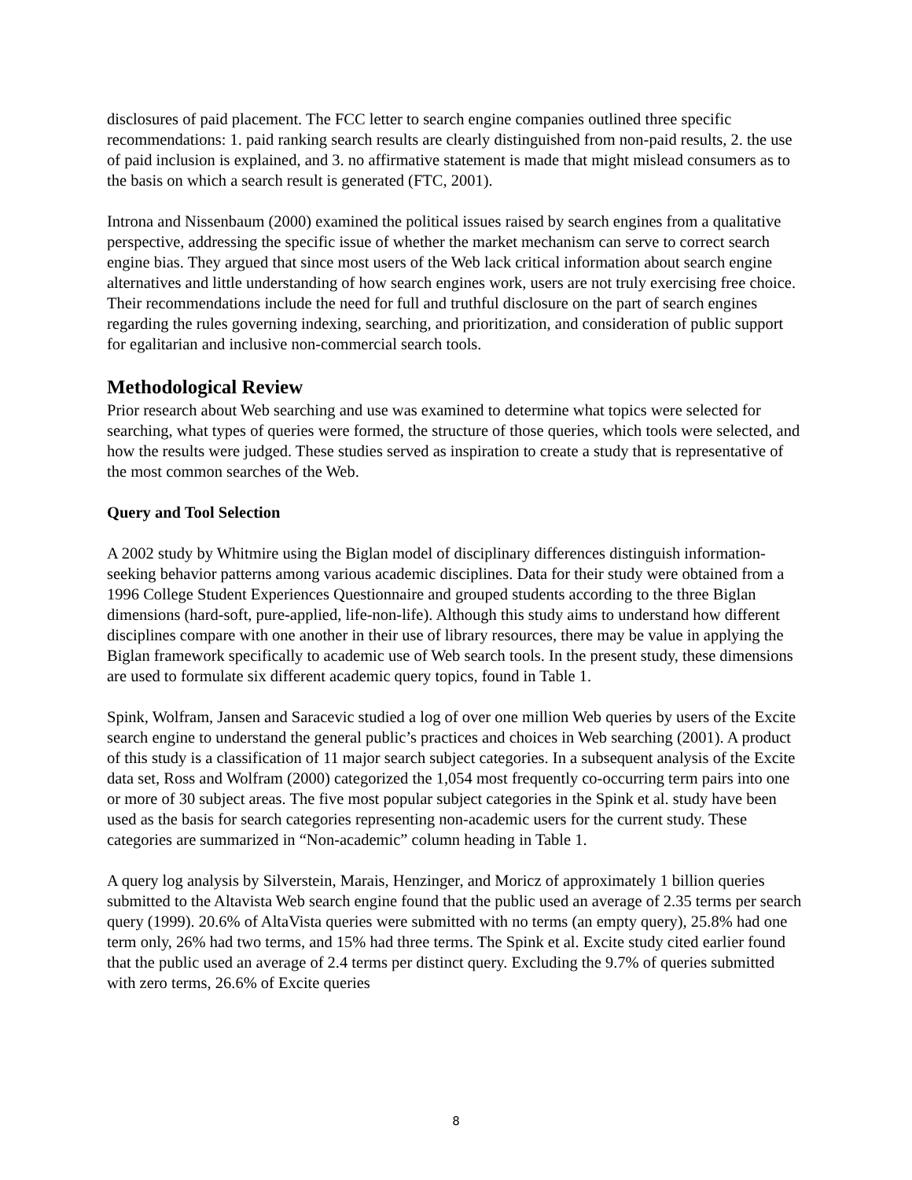disclosures of paid placement. The FCC letter to search engine companies outlined three specific recommendations: 1. paid ranking search results are clearly distinguished from non-paid results, 2. the use of paid inclusion is explained, and 3. no affirmative statement is made that might mislead consumers as to the basis on which a search result is generated (FTC, 2001).
Introna and Nissenbaum (2000) examined the political issues raised by search engines from a qualitative perspective, addressing the specific issue of whether the market mechanism can serve to correct search engine bias. They argued that since most users of the Web lack critical information about search engine alternatives and little understanding of how search engines work, users are not truly exercising free choice. Their recommendations include the need for full and truthful disclosure on the part of search engines regarding the rules governing indexing, searching, and prioritization, and consideration of public support for egalitarian and inclusive non-commercial search tools.
Methodological Review
Prior research about Web searching and use was examined to determine what topics were selected for searching, what types of queries were formed, the structure of those queries, which tools were selected, and how the results were judged. These studies served as inspiration to create a study that is representative of the most common searches of the Web.
Query and Tool Selection
A 2002 study by Whitmire using the Biglan model of disciplinary differences distinguish information-seeking behavior patterns among various academic disciplines. Data for their study were obtained from a 1996 College Student Experiences Questionnaire and grouped students according to the three Biglan dimensions (hard-soft, pure-applied, life-non-life). Although this study aims to understand how different disciplines compare with one another in their use of library resources, there may be value in applying the Biglan framework specifically to academic use of Web search tools. In the present study, these dimensions are used to formulate six different academic query topics, found in Table 1.
Spink, Wolfram, Jansen and Saracevic studied a log of over one million Web queries by users of the Excite search engine to understand the general public’s practices and choices in Web searching (2001). A product of this study is a classification of 11 major search subject categories. In a subsequent analysis of the Excite data set, Ross and Wolfram (2000) categorized the 1,054 most frequently co-occurring term pairs into one or more of 30 subject areas. The five most popular subject categories in the Spink et al. study have been used as the basis for search categories representing non-academic users for the current study. These categories are summarized in “Non-academic” column heading in Table 1.
A query log analysis by Silverstein, Marais, Henzinger, and Moricz of approximately 1 billion queries submitted to the Altavista Web search engine found that the public used an average of 2.35 terms per search query (1999). 20.6% of AltaVista queries were submitted with no terms (an empty query), 25.8% had one term only, 26% had two terms, and 15% had three terms. The Spink et al. Excite study cited earlier found that the public used an average of 2.4 terms per distinct query. Excluding the 9.7% of queries submitted with zero terms, 26.6% of Excite queries
8